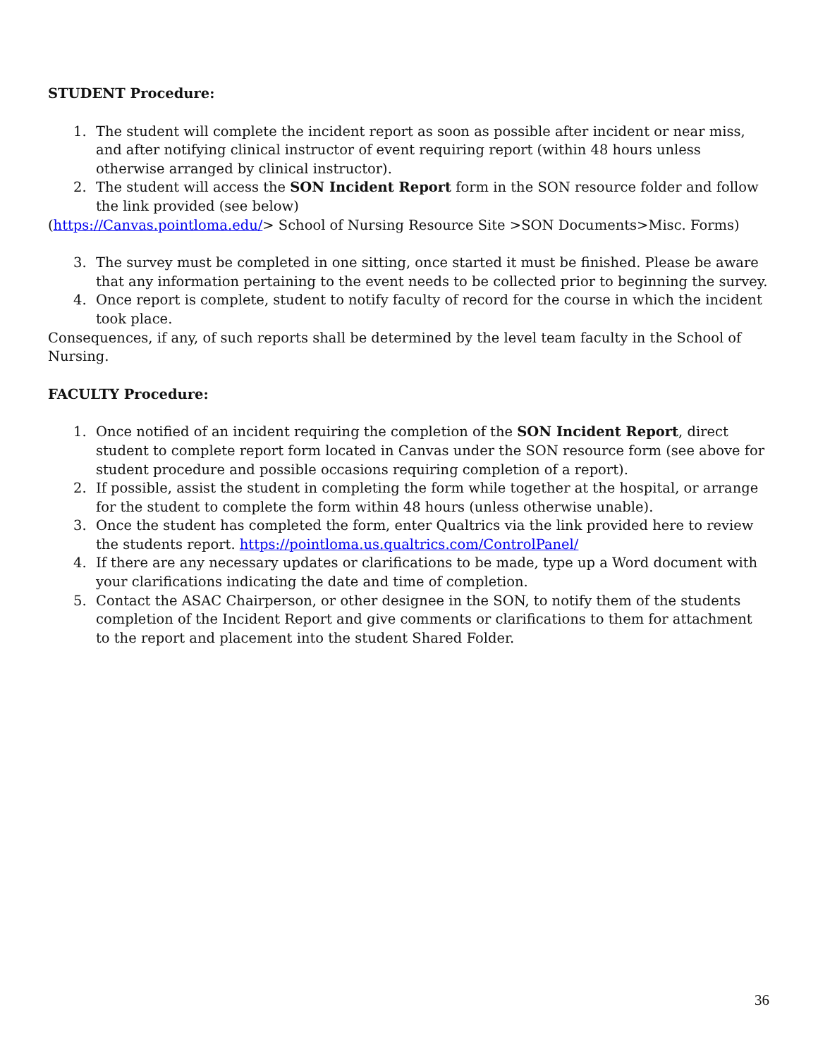STUDENT Procedure:
1. The student will complete the incident report as soon as possible after incident or near miss, and after notifying clinical instructor of event requiring report (within 48 hours unless otherwise arranged by clinical instructor).
2. The student will access the SON Incident Report form in the SON resource folder and follow the link provided (see below)
(https://Canvas.pointloma.edu/> School of Nursing Resource Site >SON Documents>Misc. Forms)
3. The survey must be completed in one sitting, once started it must be finished. Please be aware that any information pertaining to the event needs to be collected prior to beginning the survey.
4. Once report is complete, student to notify faculty of record for the course in which the incident took place.
Consequences, if any, of such reports shall be determined by the level team faculty in the School of Nursing.
FACULTY Procedure:
1. Once notified of an incident requiring the completion of the SON Incident Report, direct student to complete report form located in Canvas under the SON resource form (see above for student procedure and possible occasions requiring completion of a report).
2. If possible, assist the student in completing the form while together at the hospital, or arrange for the student to complete the form within 48 hours (unless otherwise unable).
3. Once the student has completed the form, enter Qualtrics via the link provided here to review the students report. https://pointloma.us.qualtrics.com/ControlPanel/
4. If there are any necessary updates or clarifications to be made, type up a Word document with your clarifications indicating the date and time of completion.
5. Contact the ASAC Chairperson, or other designee in the SON, to notify them of the students completion of the Incident Report and give comments or clarifications to them for attachment to the report and placement into the student Shared Folder.
36